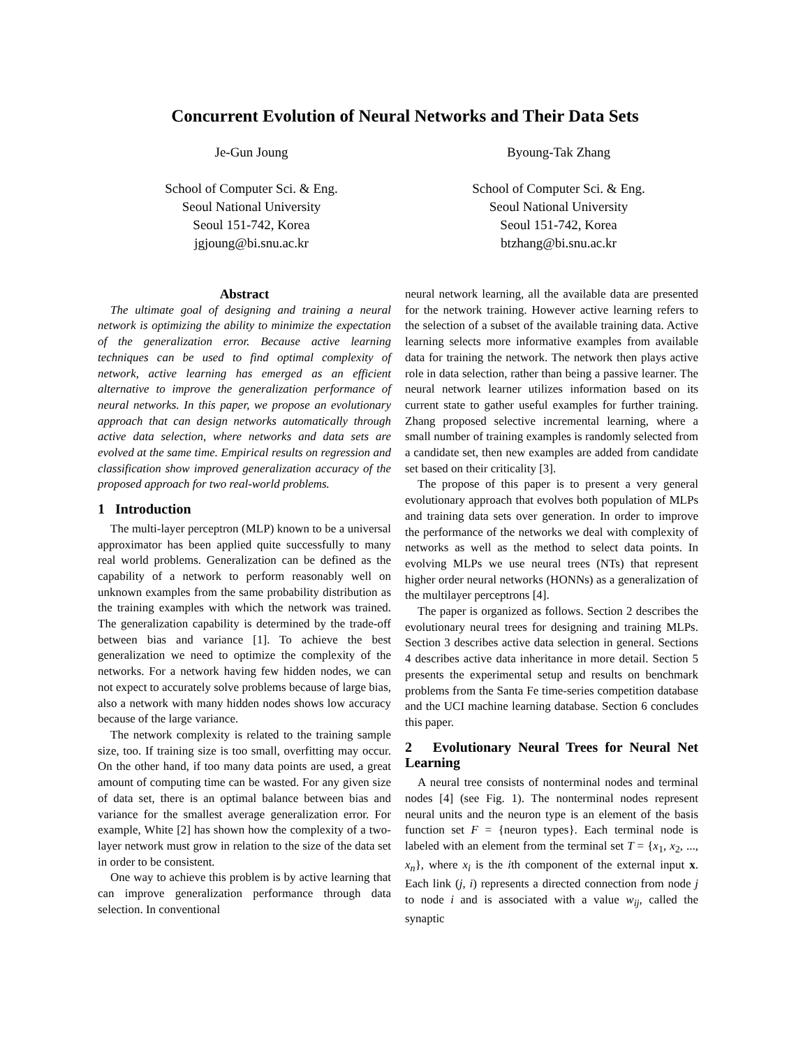Concurrent Evolution of Neural Networks and Their Data Sets
Je-Gun Joung
School of Computer Sci. & Eng.
Seoul National University
Seoul 151-742, Korea
jgjoung@bi.snu.ac.kr
Byoung-Tak Zhang
School of Computer Sci. & Eng.
Seoul National University
Seoul 151-742, Korea
btzhang@bi.snu.ac.kr
Abstract
The ultimate goal of designing and training a neural network is optimizing the ability to minimize the expectation of the generalization error. Because active learning techniques can be used to find optimal complexity of network, active learning has emerged as an efficient alternative to improve the generalization performance of neural networks. In this paper, we propose an evolutionary approach that can design networks automatically through active data selection, where networks and data sets are evolved at the same time. Empirical results on regression and classification show improved generalization accuracy of the proposed approach for two real-world problems.
1 Introduction
The multi-layer perceptron (MLP) known to be a universal approximator has been applied quite successfully to many real world problems. Generalization can be defined as the capability of a network to perform reasonably well on unknown examples from the same probability distribution as the training examples with which the network was trained. The generalization capability is determined by the trade-off between bias and variance [1]. To achieve the best generalization we need to optimize the complexity of the networks. For a network having few hidden nodes, we can not expect to accurately solve problems because of large bias, also a network with many hidden nodes shows low accuracy because of the large variance.
The network complexity is related to the training sample size, too. If training size is too small, overfitting may occur. On the other hand, if too many data points are used, a great amount of computing time can be wasted. For any given size of data set, there is an optimal balance between bias and variance for the smallest average generalization error. For example, White [2] has shown how the complexity of a two-layer network must grow in relation to the size of the data set in order to be consistent.
One way to achieve this problem is by active learning that can improve generalization performance through data selection. In conventional
neural network learning, all the available data are presented for the network training. However active learning refers to the selection of a subset of the available training data. Active learning selects more informative examples from available data for training the network. The network then plays active role in data selection, rather than being a passive learner. The neural network learner utilizes information based on its current state to gather useful examples for further training. Zhang proposed selective incremental learning, where a small number of training examples is randomly selected from a candidate set, then new examples are added from candidate set based on their criticality [3].
The propose of this paper is to present a very general evolutionary approach that evolves both population of MLPs and training data sets over generation. In order to improve the performance of the networks we deal with complexity of networks as well as the method to select data points. In evolving MLPs we use neural trees (NTs) that represent higher order neural networks (HONNs) as a generalization of the multilayer perceptrons [4].
The paper is organized as follows. Section 2 describes the evolutionary neural trees for designing and training MLPs. Section 3 describes active data selection in general. Sections 4 describes active data inheritance in more detail. Section 5 presents the experimental setup and results on benchmark problems from the Santa Fe time-series competition database and the UCI machine learning database. Section 6 concludes this paper.
2 Evolutionary Neural Trees for Neural Net Learning
A neural tree consists of nonterminal nodes and terminal nodes [4] (see Fig. 1). The nonterminal nodes represent neural units and the neuron type is an element of the basis function set F = {neuron types}. Each terminal node is labeled with an element from the terminal set T = {x<sub>1</sub>, x<sub>2</sub>, ..., x<sub>n</sub>}, where x<sub>i</sub> is the ith component of the external input x. Each link (j, i) represents a directed connection from node j to node i and is associated with a value w<sub>ij</sub>, called the synaptic